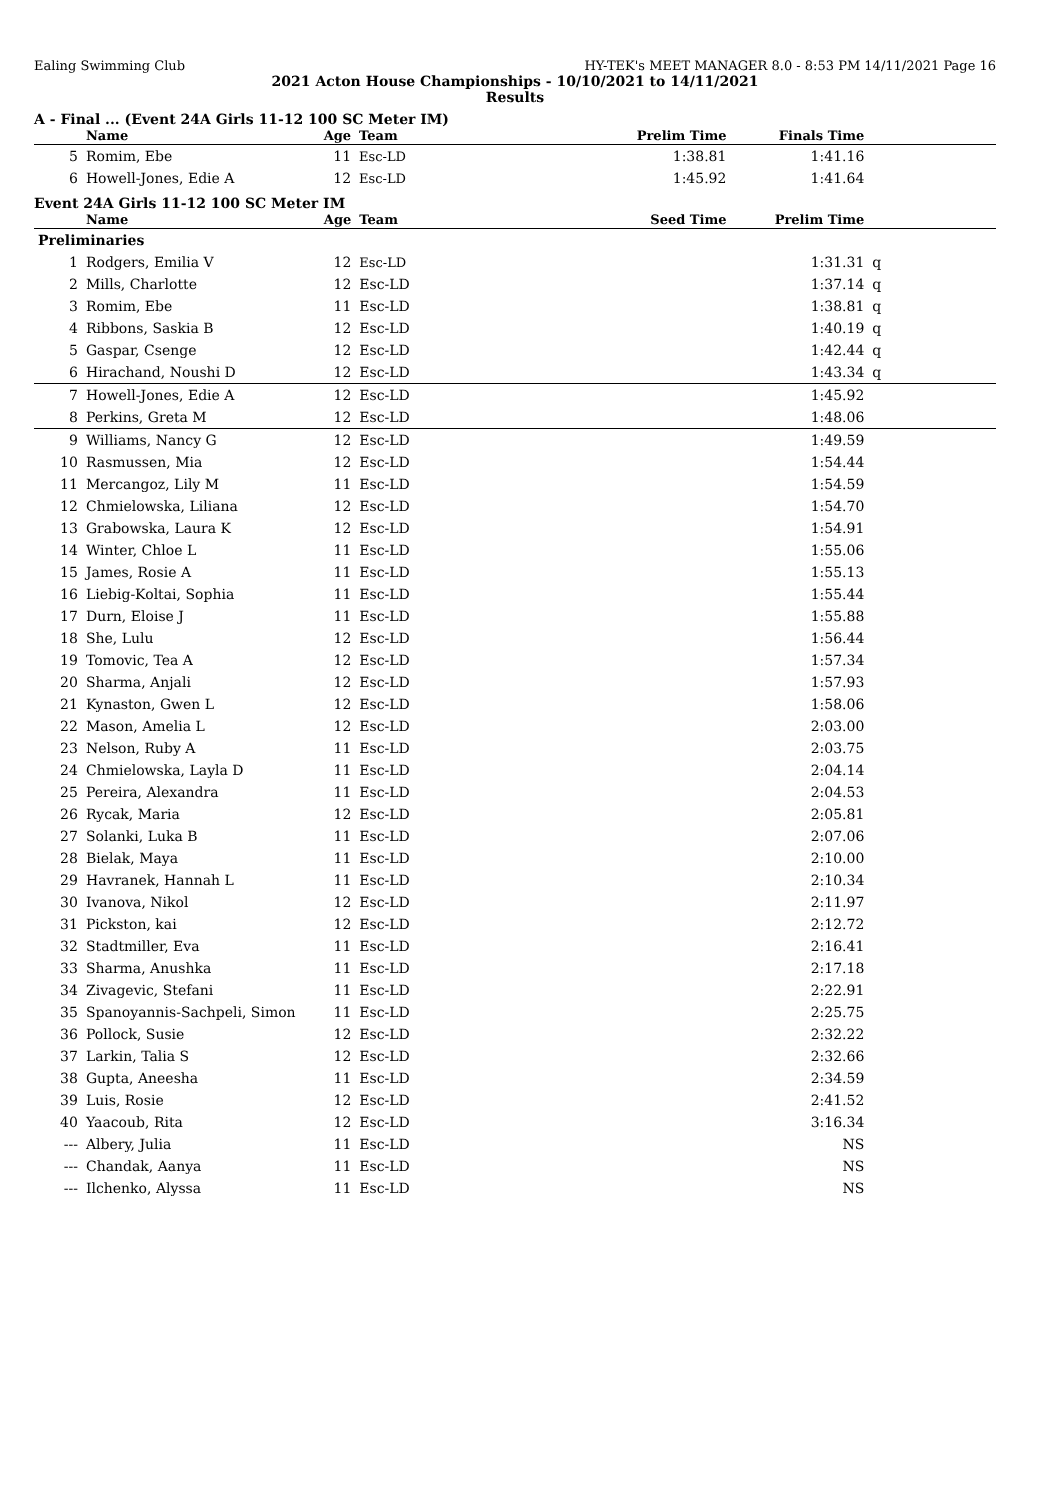Ealing Swimming Club HY-TEK's MEET MANAGER 8.0 - 8:53 PM 14/11/2021 Page 16
2021 Acton House Championships - 10/10/2021 to 14/11/2021
Results
A - Final ... (Event 24A Girls 11-12 100 SC Meter IM)
| | Name | Age | Team | Prelim Time | Finals Time | |
| --- | --- | --- | --- | --- | --- | --- |
| 5 | Romim, Ebe | 11 | Esc-LD | 1:38.81 | 1:41.16 | |
| 6 | Howell-Jones, Edie A | 12 | Esc-LD | 1:45.92 | 1:41.64 | |
Event 24A Girls 11-12 100 SC Meter IM
| | Name | Age | Team | Seed Time | Prelim Time | |
| --- | --- | --- | --- | --- | --- | --- |
| Preliminaries | | | | | | |
| 1 | Rodgers, Emilia V | 12 | Esc-LD | | 1:31.31 | q |
| 2 | Mills, Charlotte | 12 | Esc-LD | | 1:37.14 | q |
| 3 | Romim, Ebe | 11 | Esc-LD | | 1:38.81 | q |
| 4 | Ribbons, Saskia B | 12 | Esc-LD | | 1:40.19 | q |
| 5 | Gaspar, Csenge | 12 | Esc-LD | | 1:42.44 | q |
| 6 | Hirachand, Noushi D | 12 | Esc-LD | | 1:43.34 | q |
| 7 | Howell-Jones, Edie A | 12 | Esc-LD | | 1:45.92 | |
| 8 | Perkins, Greta M | 12 | Esc-LD | | 1:48.06 | |
| 9 | Williams, Nancy G | 12 | Esc-LD | | 1:49.59 | |
| 10 | Rasmussen, Mia | 12 | Esc-LD | | 1:54.44 | |
| 11 | Mercangoz, Lily M | 11 | Esc-LD | | 1:54.59 | |
| 12 | Chmielowska, Liliana | 12 | Esc-LD | | 1:54.70 | |
| 13 | Grabowska, Laura K | 12 | Esc-LD | | 1:54.91 | |
| 14 | Winter, Chloe L | 11 | Esc-LD | | 1:55.06 | |
| 15 | James, Rosie A | 11 | Esc-LD | | 1:55.13 | |
| 16 | Liebig-Koltai, Sophia | 11 | Esc-LD | | 1:55.44 | |
| 17 | Durn, Eloise J | 11 | Esc-LD | | 1:55.88 | |
| 18 | She, Lulu | 12 | Esc-LD | | 1:56.44 | |
| 19 | Tomovic, Tea A | 12 | Esc-LD | | 1:57.34 | |
| 20 | Sharma, Anjali | 12 | Esc-LD | | 1:57.93 | |
| 21 | Kynaston, Gwen L | 12 | Esc-LD | | 1:58.06 | |
| 22 | Mason, Amelia L | 12 | Esc-LD | | 2:03.00 | |
| 23 | Nelson, Ruby A | 11 | Esc-LD | | 2:03.75 | |
| 24 | Chmielowska, Layla D | 11 | Esc-LD | | 2:04.14 | |
| 25 | Pereira, Alexandra | 11 | Esc-LD | | 2:04.53 | |
| 26 | Rycak, Maria | 12 | Esc-LD | | 2:05.81 | |
| 27 | Solanki, Luka B | 11 | Esc-LD | | 2:07.06 | |
| 28 | Bielak, Maya | 11 | Esc-LD | | 2:10.00 | |
| 29 | Havranek, Hannah L | 11 | Esc-LD | | 2:10.34 | |
| 30 | Ivanova, Nikol | 12 | Esc-LD | | 2:11.97 | |
| 31 | Pickston, kai | 12 | Esc-LD | | 2:12.72 | |
| 32 | Stadtmiller, Eva | 11 | Esc-LD | | 2:16.41 | |
| 33 | Sharma, Anushka | 11 | Esc-LD | | 2:17.18 | |
| 34 | Zivagevic, Stefani | 11 | Esc-LD | | 2:22.91 | |
| 35 | Spanoyannis-Sachpeli, Simon | 11 | Esc-LD | | 2:25.75 | |
| 36 | Pollock, Susie | 12 | Esc-LD | | 2:32.22 | |
| 37 | Larkin, Talia S | 12 | Esc-LD | | 2:32.66 | |
| 38 | Gupta, Aneesha | 11 | Esc-LD | | 2:34.59 | |
| 39 | Luis, Rosie | 12 | Esc-LD | | 2:41.52 | |
| 40 | Yaacoub, Rita | 12 | Esc-LD | | 3:16.34 | |
| --- | Albery, Julia | 11 | Esc-LD | | NS | |
| --- | Chandak, Aanya | 11 | Esc-LD | | NS | |
| --- | Ilchenko, Alyssa | 11 | Esc-LD | | NS | |